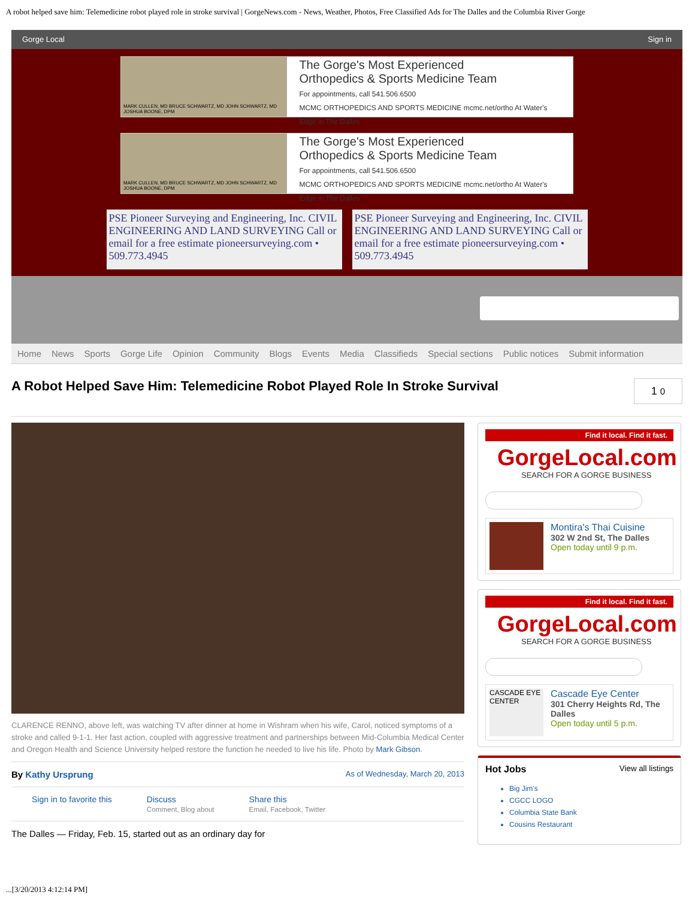A robot helped save him: Telemedicine robot played role in stroke survival | GorgeNews.com - News, Weather, Photos, Free Classified Ads for The Dalles and the Columbia River Gorge
Gorge Local Sign in
MARK CULLEN, MD BRUCE SCHWARTZ, MD JOHN SCHWARTZ, MD JOSHUA BOONE, DPM
The Gorge's Most Experienced
Orthopedics & Sports Medicine Team
For appointments, call 541.506.6500
MCMC ORTHOPEDICS AND SPORTS MEDICINE mcmc.net/ortho At Water's Edge in The Dalles
MARK CULLEN, MD BRUCE SCHWARTZ, MD JOHN SCHWARTZ, MD JOSHUA BOONE, DPM
The Gorge's Most Experienced
Orthopedics & Sports Medicine Team
For appointments, call 541.506.6500
MCMC ORTHOPEDICS AND SPORTS MEDICINE mcmc.net/ortho At Water's Edge in The Dalles
PSE Pioneer Surveying and Engineering, Inc. CIVIL ENGINEERING AND LAND SURVEYING Call or email for a free estimate pioneersurveying.com • 509.773.4945
PSE Pioneer Surveying and Engineering, Inc. CIVIL ENGINEERING AND LAND SURVEYING Call or email for a free estimate pioneersurveying.com • 509.773.4945
Home News Sports Gorge Life Opinion Community Blogs Events Media Classifieds Special sections Public notices Submit information
A Robot Helped Save Him: Telemedicine Robot Played Role In Stroke Survival 1 0
CLARENCE RENNO, above left, was watching TV after dinner at home in Wishram when his wife, Carol, noticed symptoms of a stroke and called 9-1-1. Her fast action, coupled with aggressive treatment and partnerships between Mid-Columbia Medical Center and Oregon Health and Science University helped restore the function he needed to live his life. Photo by Mark Gibson.
By Kathy Ursprung As of Wednesday, March 20, 2013
Sign in to favorite this Discuss
Comment, Blog about Share this
Email, Facebook, Twitter
The Dalles — Friday, Feb. 15, started out as an ordinary day for
Find it local. Find it fast.
GorgeLocal.com
SEARCH FOR A GORGE BUSINESS
Montira's Thai Cuisine
302 W 2nd St, The Dalles
Open today until 9 p.m.
Find it local. Find it fast.
GorgeLocal.com
SEARCH FOR A GORGE BUSINESS
CASCADE EYE CENTER
Cascade Eye Center
301 Cherry Heights Rd, The Dalles
Open today until 5 p.m.
Hot Jobs View all listings
Big Jim's
CGCC LOGO
Columbia State Bank
Cousins Restaurant
...[3/20/2013 4:12:14 PM]